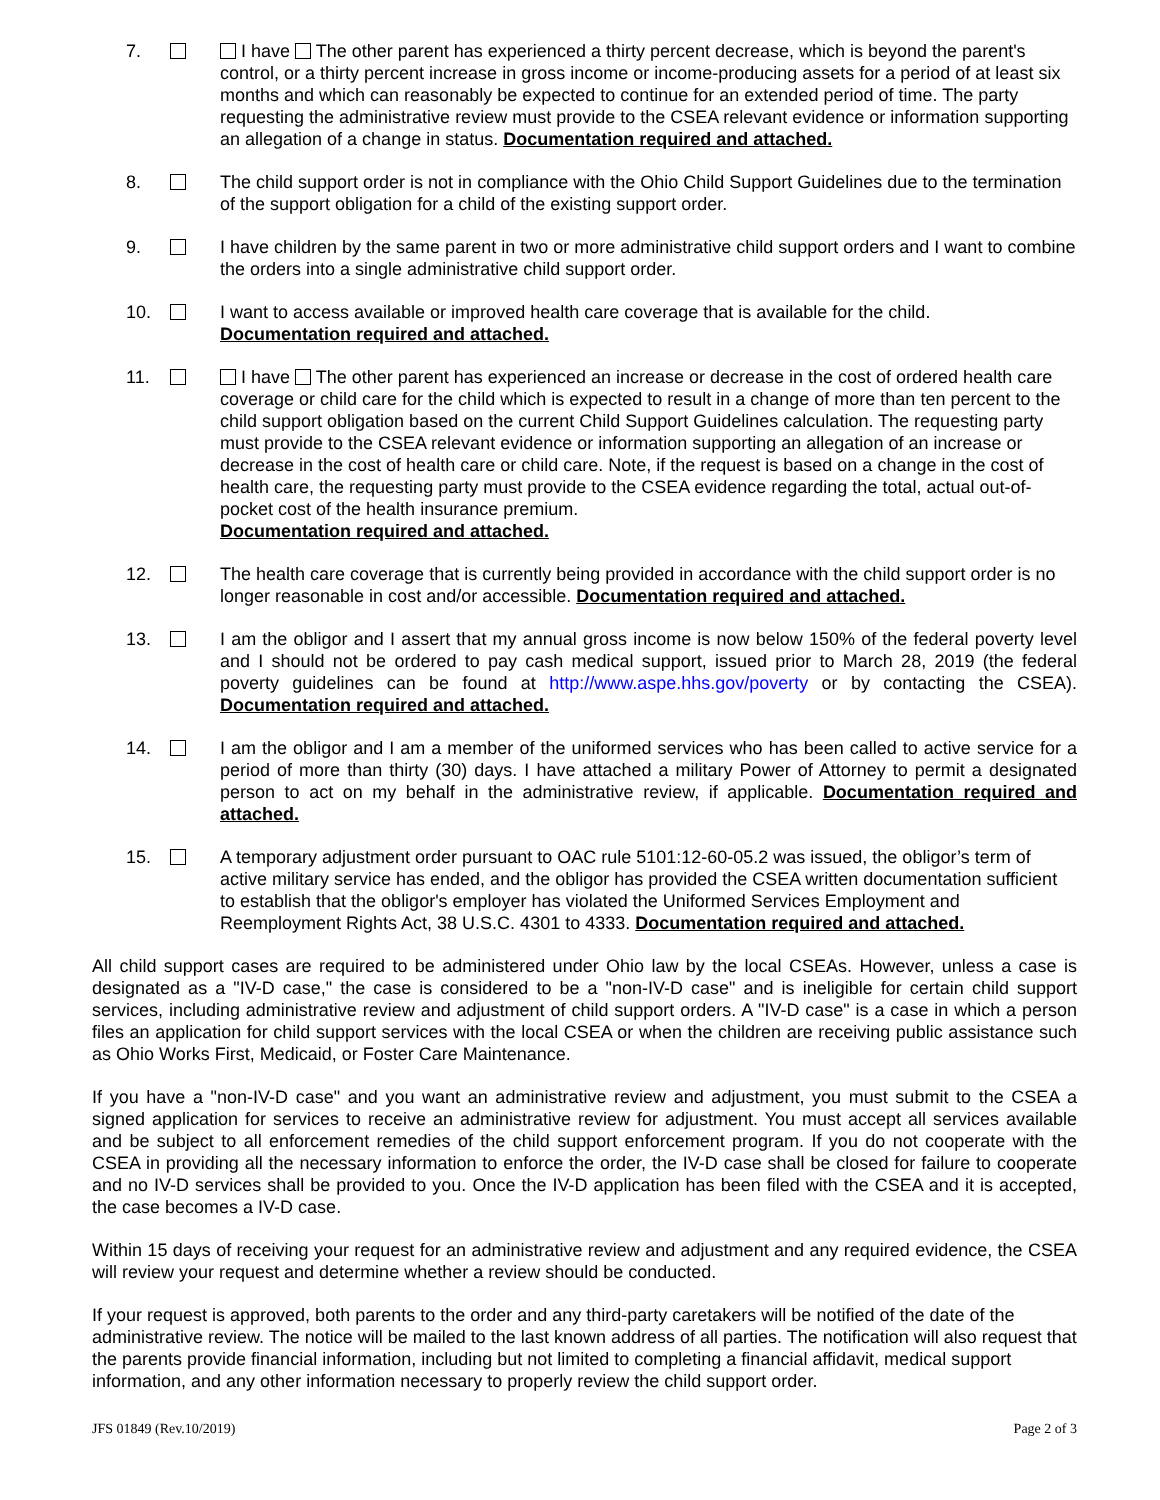7. I have The other parent has experienced a thirty percent decrease, which is beyond the parent's control, or a thirty percent increase in gross income or income-producing assets for a period of at least six months and which can reasonably be expected to continue for an extended period of time. The party requesting the administrative review must provide to the CSEA relevant evidence or information supporting an allegation of a change in status. Documentation required and attached.
8. The child support order is not in compliance with the Ohio Child Support Guidelines due to the termination of the support obligation for a child of the existing support order.
9. I have children by the same parent in two or more administrative child support orders and I want to combine the orders into a single administrative child support order.
10. I want to access available or improved health care coverage that is available for the child.
Documentation required and attached.
11. I have The other parent has experienced an increase or decrease in the cost of ordered health care coverage or child care for the child which is expected to result in a change of more than ten percent to the child support obligation based on the current Child Support Guidelines calculation. The requesting party must provide to the CSEA relevant evidence or information supporting an allegation of an increase or decrease in the cost of health care or child care. Note, if the request is based on a change in the cost of health care, the requesting party must provide to the CSEA evidence regarding the total, actual out-of-pocket cost of the health insurance premium.
Documentation required and attached.
12. The health care coverage that is currently being provided in accordance with the child support order is no longer reasonable in cost and/or accessible. Documentation required and attached.
13. I am the obligor and I assert that my annual gross income is now below 150% of the federal poverty level and I should not be ordered to pay cash medical support, issued prior to March 28, 2019 (the federal poverty guidelines can be found at http://www.aspe.hhs.gov/poverty or by contacting the CSEA). Documentation required and attached.
14. I am the obligor and I am a member of the uniformed services who has been called to active service for a period of more than thirty (30) days. I have attached a military Power of Attorney to permit a designated person to act on my behalf in the administrative review, if applicable. Documentation required and attached.
15. A temporary adjustment order pursuant to OAC rule 5101:12-60-05.2 was issued, the obligor’s term of active military service has ended, and the obligor has provided the CSEA written documentation sufficient to establish that the obligor's employer has violated the Uniformed Services Employment and Reemployment Rights Act, 38 U.S.C. 4301 to 4333. Documentation required and attached.
All child support cases are required to be administered under Ohio law by the local CSEAs. However, unless a case is designated as a "IV-D case," the case is considered to be a "non-IV-D case" and is ineligible for certain child support services, including administrative review and adjustment of child support orders. A "IV-D case" is a case in which a person files an application for child support services with the local CSEA or when the children are receiving public assistance such as Ohio Works First, Medicaid, or Foster Care Maintenance.
If you have a "non-IV-D case" and you want an administrative review and adjustment, you must submit to the CSEA a signed application for services to receive an administrative review for adjustment. You must accept all services available and be subject to all enforcement remedies of the child support enforcement program. If you do not cooperate with the CSEA in providing all the necessary information to enforce the order, the IV-D case shall be closed for failure to cooperate and no IV-D services shall be provided to you. Once the IV-D application has been filed with the CSEA and it is accepted, the case becomes a IV-D case.
Within 15 days of receiving your request for an administrative review and adjustment and any required evidence, the CSEA will review your request and determine whether a review should be conducted.
If your request is approved, both parents to the order and any third-party caretakers will be notified of the date of the administrative review. The notice will be mailed to the last known address of all parties. The notification will also request that the parents provide financial information, including but not limited to completing a financial affidavit, medical support information, and any other information necessary to properly review the child support order.
JFS 01849 (Rev.10/2019) Page 2 of 3